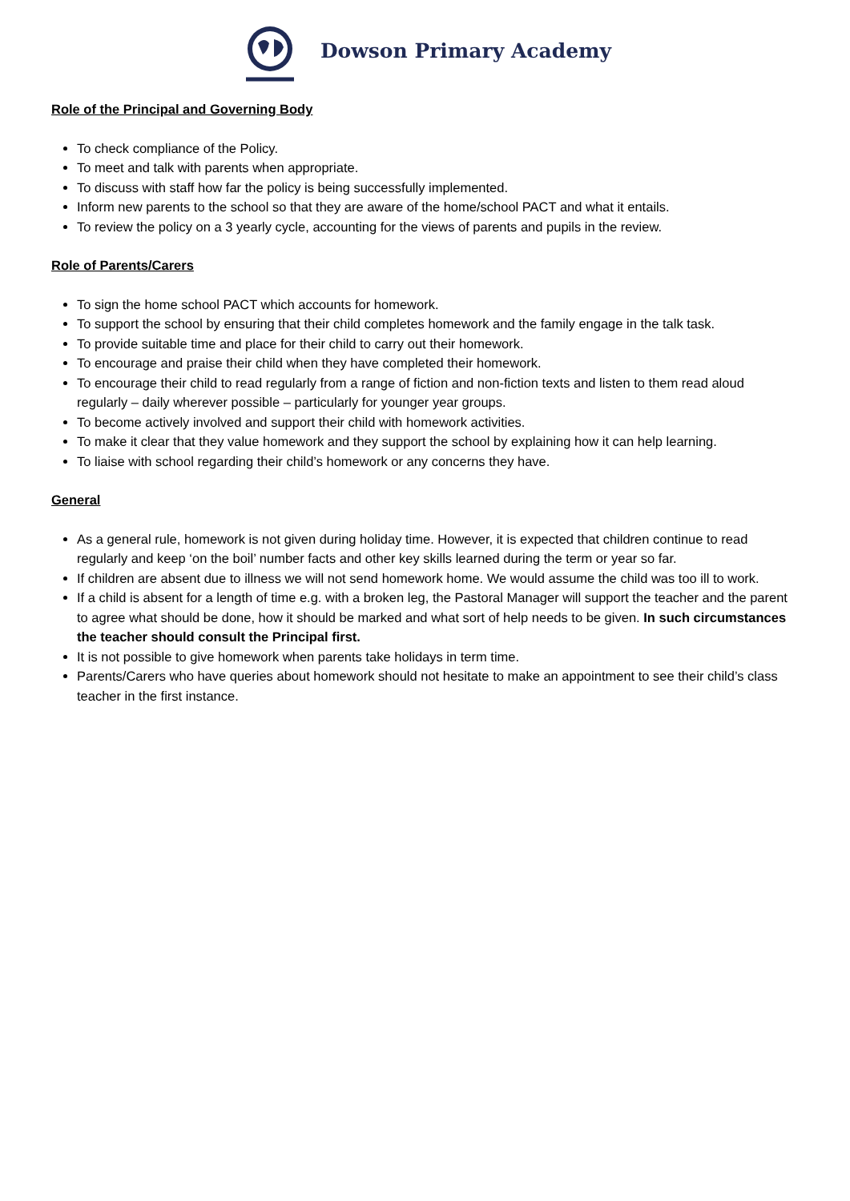Dowson Primary Academy
Role of the Principal and Governing Body
To check compliance of the Policy.
To meet and talk with parents when appropriate.
To discuss with staff how far the policy is being successfully implemented.
Inform new parents to the school so that they are aware of the home/school PACT and what it entails.
To review the policy on a 3 yearly cycle, accounting for the views of parents and pupils in the review.
Role of Parents/Carers
To sign the home school PACT which accounts for homework.
To support the school by ensuring that their child completes homework and the family engage in the talk task.
To provide suitable time and place for their child to carry out their homework.
To encourage and praise their child when they have completed their homework.
To encourage their child to read regularly from a range of fiction and non-fiction texts and listen to them read aloud regularly – daily wherever possible – particularly for younger year groups.
To become actively involved and support their child with homework activities.
To make it clear that they value homework and they support the school by explaining how it can help learning.
To liaise with school regarding their child’s homework or any concerns they have.
General
As a general rule, homework is not given during holiday time. However, it is expected that children continue to read regularly and keep ‘on the boil’ number facts and other key skills learned during the term or year so far.
If children are absent due to illness we will not send homework home. We would assume the child was too ill to work.
If a child is absent for a length of time e.g. with a broken leg, the Pastoral Manager will support the teacher and the parent to agree what should be done, how it should be marked and what sort of help needs to be given. In such circumstances the teacher should consult the Principal first.
It is not possible to give homework when parents take holidays in term time.
Parents/Carers who have queries about homework should not hesitate to make an appointment to see their child’s class teacher in the first instance.